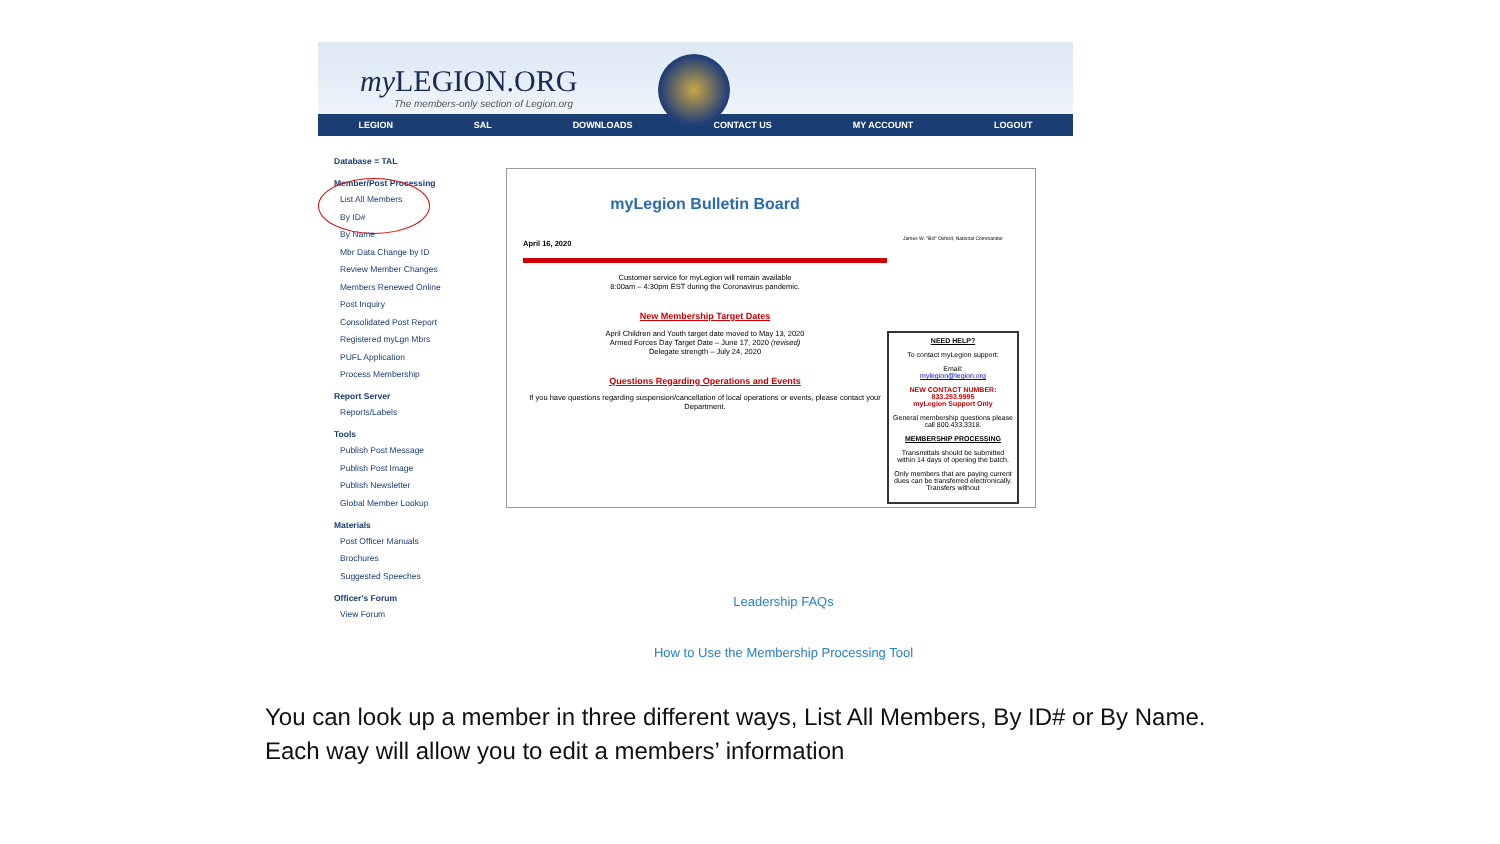my LEGION.ORG
The members-only section of Legion.org
LEGION SAL DOWNLOADS CONTACT US MY ACCOUNT LOGOUT
Database = TAL
Member/Post Processing
List All Members
By ID#
By Name
Mbr Data Change by ID
Review Member Changes
Members Renewed Online
Post Inquiry
Consolidated Post Report
Registered myLgn Mbrs
PUFL Application
Process Membership
Report Server
Reports/Labels
Tools
Publish Post Message
Publish Post Image
Publish Newsletter
Global Member Lookup
Materials
Post Officer Manuals
Brochures
Suggested Speeches
Officer's Forum
View Forum
myLegion Bulletin Board
April 16, 2020
Customer service for myLegion will remain available
8:00am – 4:30pm EST during the Coronavirus pandemic.
New Membership Target Dates
April Children and Youth target date moved to May 13, 2020
Armed Forces Day Target Date – June 17, 2020 (revised)
Delegate strength – July 24, 2020
Questions Regarding Operations and Events
If you have questions regarding suspension/cancellation of local operations or events, please contact your Department.
James W. "Bill" Oxford, National Commander
NEED HELP?
To contact myLegion support:
Email:
mylegion@legion.org
NEW CONTACT NUMBER:
833.253.9995
myLegion Support Only
General membership questions please call 800.433.3318.
MEMBERSHIP PROCESSING
Transmittals should be submitted within 14 days of opening the batch.
Only members that are paying current dues can be transferred electronically. Transfers without
Leadership FAQs
How to Use the Membership Processing Tool
You can look up a member in three different ways, List All Members, By ID# or By Name. Each way will allow you to edit a members’ information